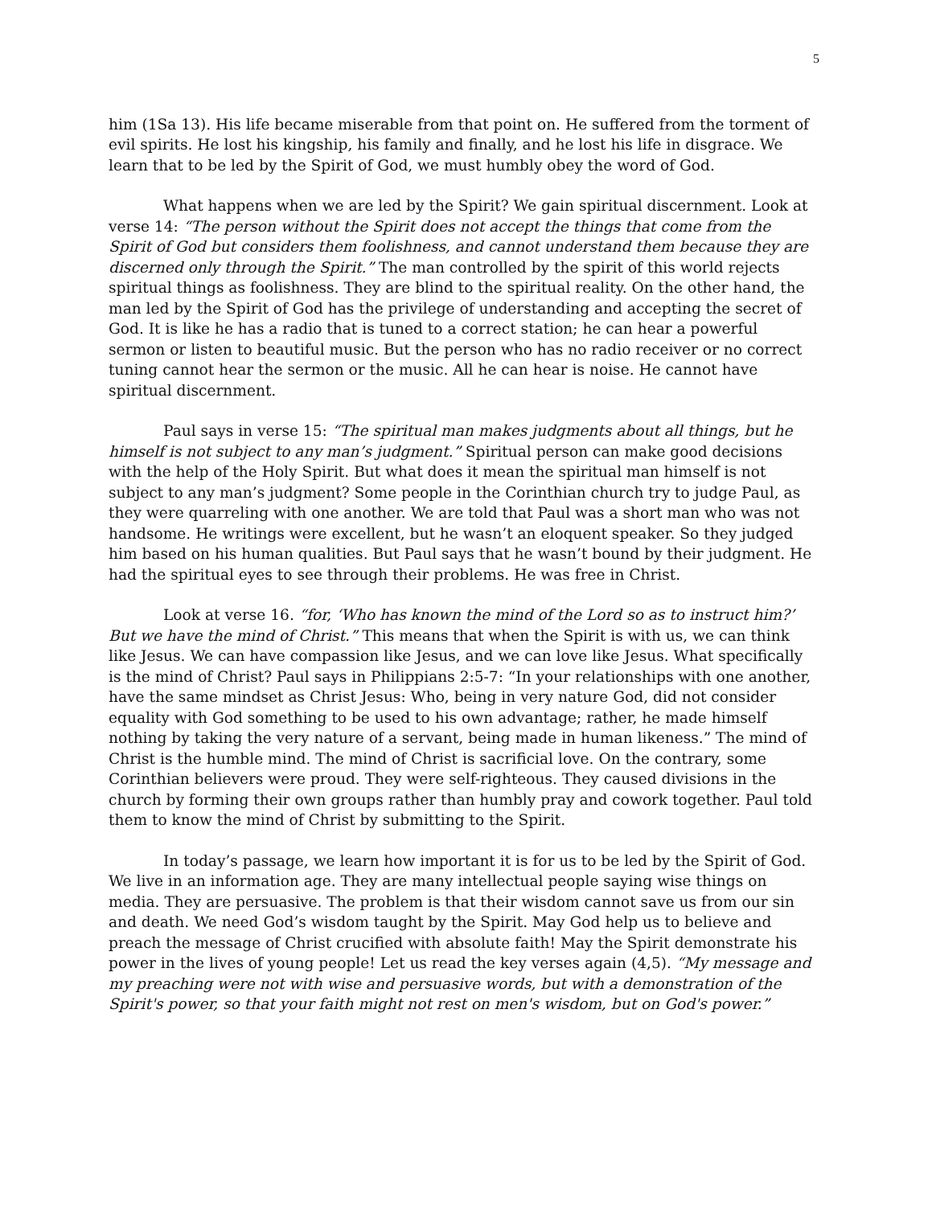5
him (1Sa 13). His life became miserable from that point on. He suffered from the torment of evil spirits. He lost his kingship, his family and finally, and he lost his life in disgrace. We learn that to be led by the Spirit of God, we must humbly obey the word of God.
What happens when we are led by the Spirit? We gain spiritual discernment. Look at verse 14: “The person without the Spirit does not accept the things that come from the Spirit of God but considers them foolishness, and cannot understand them because they are discerned only through the Spirit.” The man controlled by the spirit of this world rejects spiritual things as foolishness. They are blind to the spiritual reality. On the other hand, the man led by the Spirit of God has the privilege of understanding and accepting the secret of God. It is like he has a radio that is tuned to a correct station; he can hear a powerful sermon or listen to beautiful music. But the person who has no radio receiver or no correct tuning cannot hear the sermon or the music. All he can hear is noise. He cannot have spiritual discernment.
Paul says in verse 15: “The spiritual man makes judgments about all things, but he himself is not subject to any man’s judgment.” Spiritual person can make good decisions with the help of the Holy Spirit. But what does it mean the spiritual man himself is not subject to any man’s judgment? Some people in the Corinthian church try to judge Paul, as they were quarreling with one another. We are told that Paul was a short man who was not handsome. He writings were excellent, but he wasn’t an eloquent speaker. So they judged him based on his human qualities. But Paul says that he wasn’t bound by their judgment. He had the spiritual eyes to see through their problems. He was free in Christ.
Look at verse 16. “for, ‘Who has known the mind of the Lord so as to instruct him?’ But we have the mind of Christ.” This means that when the Spirit is with us, we can think like Jesus. We can have compassion like Jesus, and we can love like Jesus. What specifically is the mind of Christ? Paul says in Philippians 2:5-7: “In your relationships with one another, have the same mindset as Christ Jesus: Who, being in very nature God, did not consider equality with God something to be used to his own advantage; rather, he made himself nothing by taking the very nature of a servant, being made in human likeness.” The mind of Christ is the humble mind. The mind of Christ is sacrificial love. On the contrary, some Corinthian believers were proud. They were self-righteous. They caused divisions in the church by forming their own groups rather than humbly pray and cowork together. Paul told them to know the mind of Christ by submitting to the Spirit.
In today’s passage, we learn how important it is for us to be led by the Spirit of God. We live in an information age. They are many intellectual people saying wise things on media. They are persuasive. The problem is that their wisdom cannot save us from our sin and death. We need God’s wisdom taught by the Spirit. May God help us to believe and preach the message of Christ crucified with absolute faith! May the Spirit demonstrate his power in the lives of young people! Let us read the key verses again (4,5). “My message and my preaching were not with wise and persuasive words, but with a demonstration of the Spirit's power, so that your faith might not rest on men's wisdom, but on God's power.”